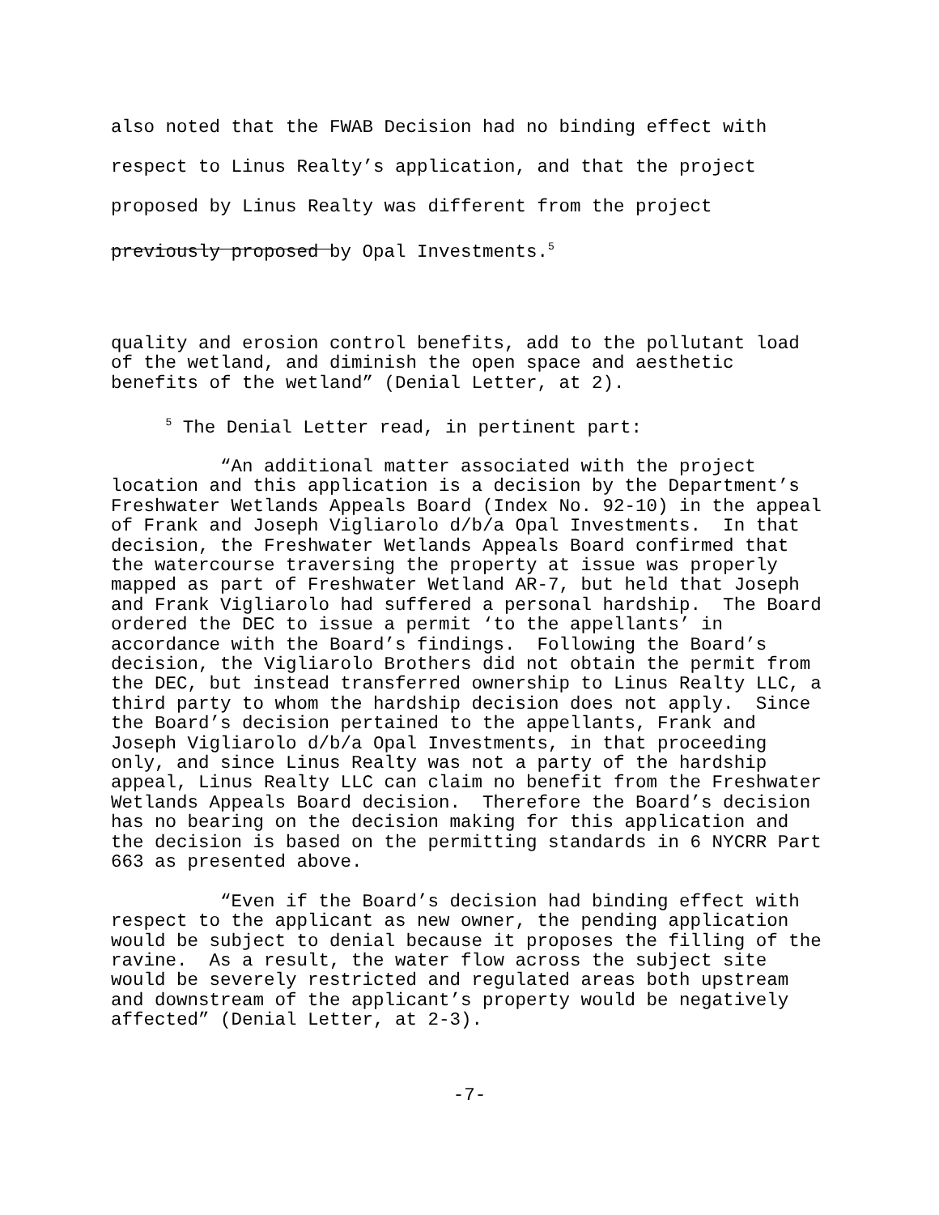also noted that the FWAB Decision had no binding effect with
respect to Linus Realty’s application, and that the project
proposed by Linus Realty was different from the project
previously proposed by Opal Investments.<sup>5</sup>
quality and erosion control benefits, add to the pollutant load of the wetland, and diminish the open space and aesthetic benefits of the wetland” (Denial Letter, at 2).
<sup>5</sup> The Denial Letter read, in pertinent part:
“An additional matter associated with the project location and this application is a decision by the Department’s Freshwater Wetlands Appeals Board (Index No. 92-10) in the appeal of Frank and Joseph Vigliarolo d/b/a Opal Investments. In that decision, the Freshwater Wetlands Appeals Board confirmed that the watercourse traversing the property at issue was properly mapped as part of Freshwater Wetland AR-7, but held that Joseph and Frank Vigliarolo had suffered a personal hardship. The Board ordered the DEC to issue a permit ‘to the appellants’ in accordance with the Board’s findings. Following the Board’s decision, the Vigliarolo Brothers did not obtain the permit from the DEC, but instead transferred ownership to Linus Realty LLC, a third party to whom the hardship decision does not apply. Since the Board’s decision pertained to the appellants, Frank and Joseph Vigliarolo d/b/a Opal Investments, in that proceeding only, and since Linus Realty was not a party of the hardship appeal, Linus Realty LLC can claim no benefit from the Freshwater Wetlands Appeals Board decision. Therefore the Board’s decision has no bearing on the decision making for this application and the decision is based on the permitting standards in 6 NYCRR Part 663 as presented above.
“Even if the Board’s decision had binding effect with respect to the applicant as new owner, the pending application would be subject to denial because it proposes the filling of the ravine. As a result, the water flow across the subject site would be severely restricted and regulated areas both upstream and downstream of the applicant’s property would be negatively affected” (Denial Letter, at 2-3).
-7-